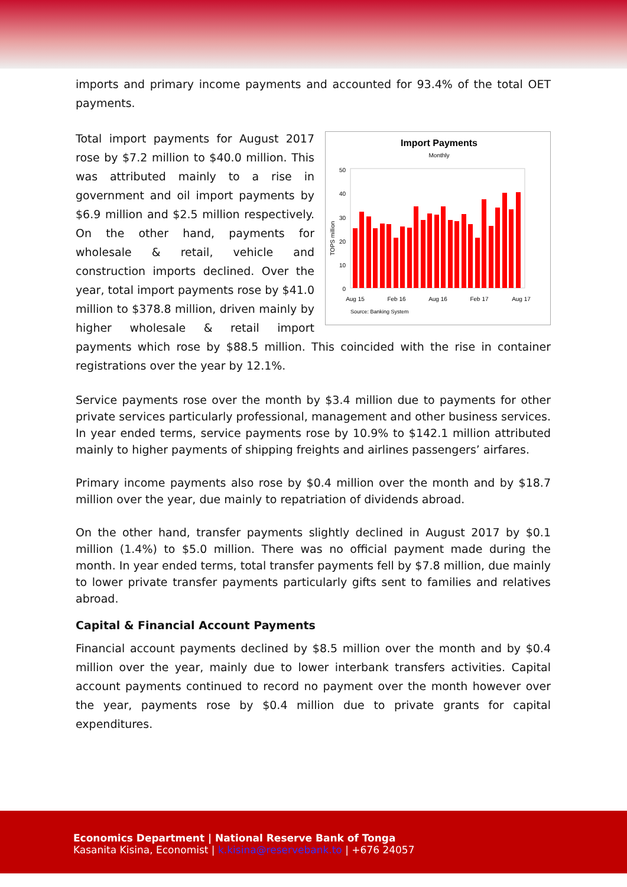imports and primary income payments and accounted for 93.4% of the total OET payments.
Import Payments
Monthly
TOPS million
50
40
30
20
10
0
Aug 15
Feb 16
Aug 16
Feb 17
Aug 17
Source: Banking System
Total import payments for August 2017 rose by $7.2 million to $40.0 million. This was attributed mainly to a rise in government and oil import payments by $6.9 million and $2.5 million respectively. On the other hand, payments for wholesale & retail, vehicle and construction imports declined. Over the year, total import payments rose by $41.0 million to $378.8 million, driven mainly by higher wholesale & retail import payments which rose by $88.5 million. This coincided with the rise in container registrations over the year by 12.1%.
Service payments rose over the month by $3.4 million due to payments for other private services particularly professional, management and other business services. In year ended terms, service payments rose by 10.9% to $142.1 million attributed mainly to higher payments of shipping freights and airlines passengers’ airfares.
Primary income payments also rose by $0.4 million over the month and by $18.7 million over the year, due mainly to repatriation of dividends abroad.
On the other hand, transfer payments slightly declined in August 2017 by $0.1 million (1.4%) to $5.0 million. There was no official payment made during the month. In year ended terms, total transfer payments fell by $7.8 million, due mainly to lower private transfer payments particularly gifts sent to families and relatives abroad.
Capital & Financial Account Payments
Financial account payments declined by $8.5 million over the month and by $0.4 million over the year, mainly due to lower interbank transfers activities. Capital account payments continued to record no payment over the month however over the year, payments rose by $0.4 million due to private grants for capital expenditures.
Economics Department | National Reserve Bank of Tonga
Kasanita Kisina, Economist | k.kisina@reservebank.to | +676 24057